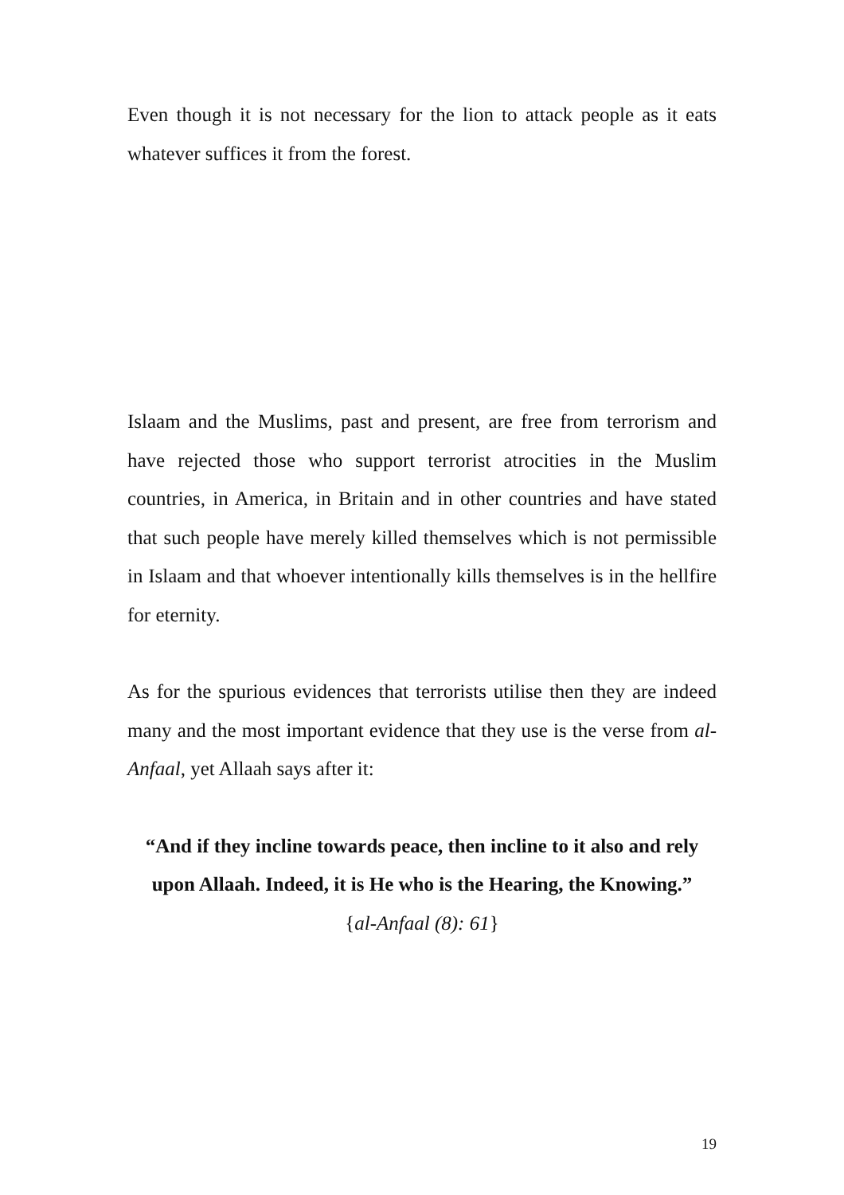Even though it is not necessary for the lion to attack people as it eats whatever suffices it from the forest.
Islaam and the Muslims, past and present, are free from terrorism and have rejected those who support terrorist atrocities in the Muslim countries, in America, in Britain and in other countries and have stated that such people have merely killed themselves which is not permissible in Islaam and that whoever intentionally kills themselves is in the hellfire for eternity.
As for the spurious evidences that terrorists utilise then they are indeed many and the most important evidence that they use is the verse from al-Anfaal, yet Allaah says after it:
“And if they incline towards peace, then incline to it also and rely upon Allaah. Indeed, it is He who is the Hearing, the Knowing.”
{al-Anfaal (8): 61}
19